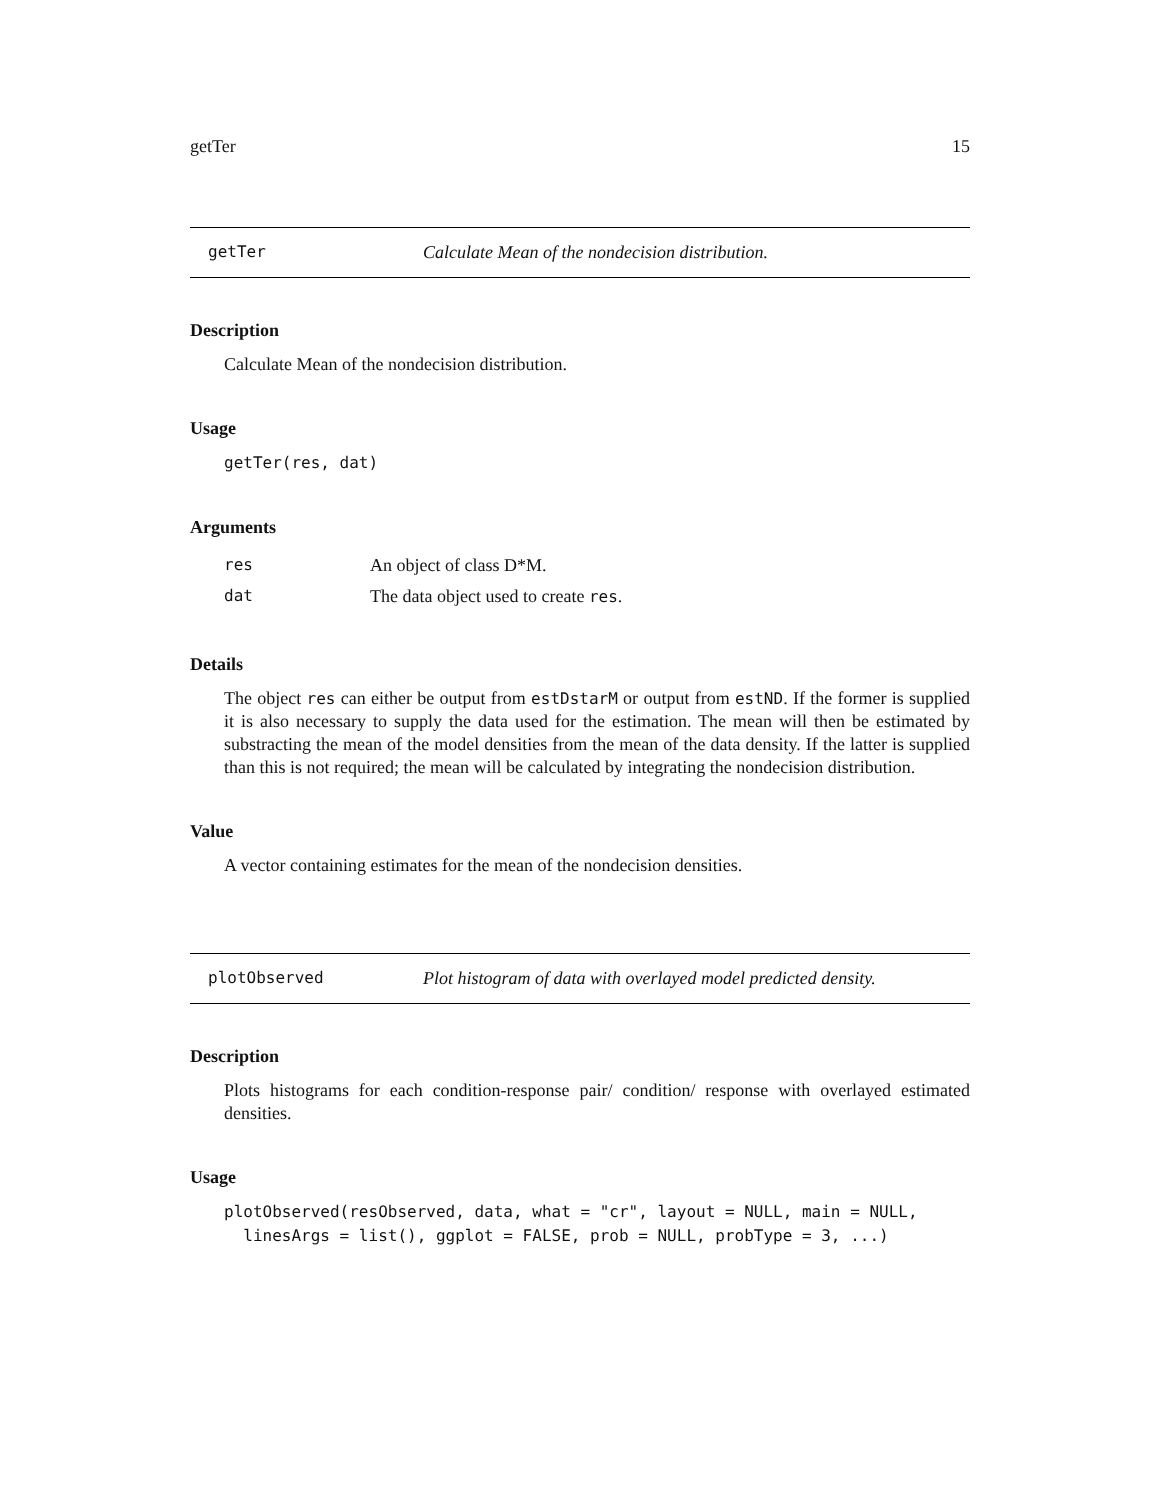getTer 15
getTer Calculate Mean of the nondecision distribution.
Description
Calculate Mean of the nondecision distribution.
Usage
getTer(res, dat)
Arguments
| res | An object of class D*M. |
| dat | The data object used to create res . |
Details
The object res can either be output from estDstarM or output from estND. If the former is supplied it is also necessary to supply the data used for the estimation. The mean will then be estimated by substracting the mean of the model densities from the mean of the data density. If the latter is supplied than this is not required; the mean will be calculated by integrating the nondecision distribution.
Value
A vector containing estimates for the mean of the nondecision densities.
plotObserved Plot histogram of data with overlayed model predicted density.
Description
Plots histograms for each condition-response pair/ condition/ response with overlayed estimated densities.
Usage
plotObserved(resObserved, data, what = "cr", layout = NULL, main = NULL,
  linesArgs = list(), ggplot = FALSE, prob = NULL, probType = 3, ...)